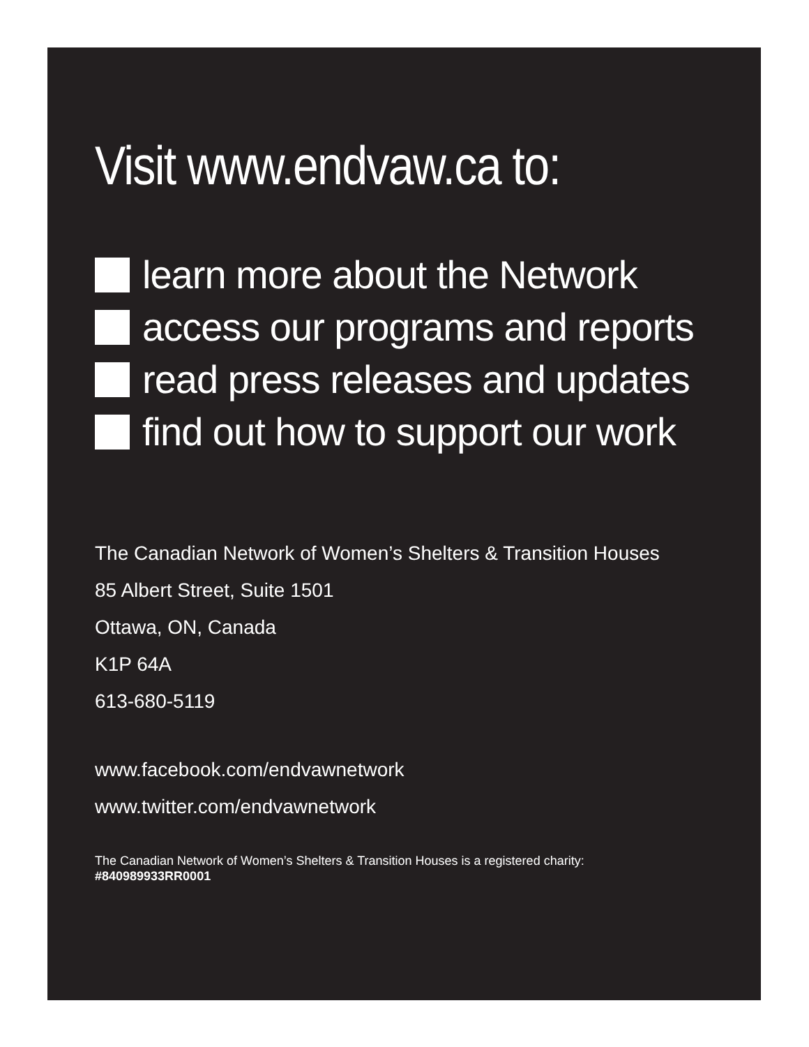Visit www.endvaw.ca to:
learn more about the Network
access our programs and reports
read press releases and updates
find out how to support our work
The Canadian Network of Women’s Shelters & Transition Houses
85 Albert Street, Suite 1501
Ottawa, ON, Canada
K1P 64A
613-680-5119
www.facebook.com/endvawnetwork
www.twitter.com/endvawnetwork
The Canadian Network of Women’s Shelters & Transition Houses is a registered charity:
#840989933RR0001